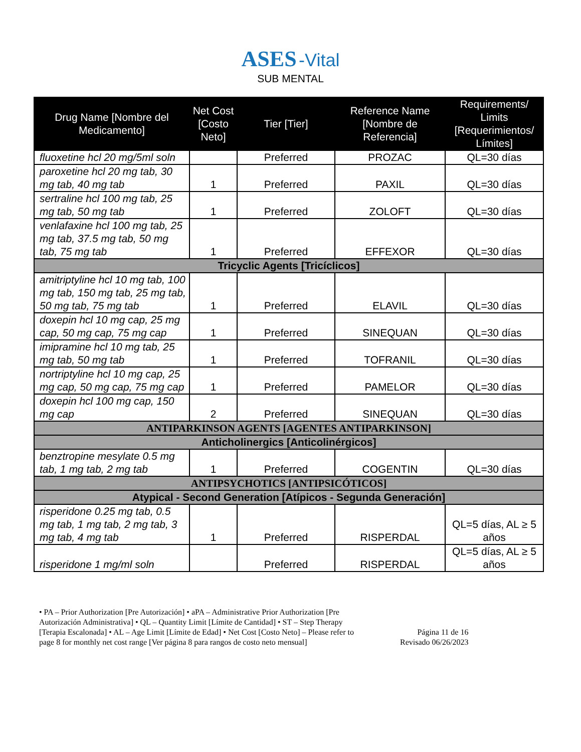ASES -Vital
SUB MENTAL
| Drug Name [Nombre del Medicamento] | Net Cost [Costo Neto] | Tier [Tier] | Reference Name [Nombre de Referencia] | Requirements/ Limits [Requerimientos/ Límites] |
| --- | --- | --- | --- | --- |
| fluoxetine hcl 20 mg/5ml soln | | Preferred | PROZAC | QL=30 días |
| paroxetine hcl 20 mg tab, 30 mg tab, 40 mg tab | 1 | Preferred | PAXIL | QL=30 días |
| sertraline hcl 100 mg tab, 25 mg tab, 50 mg tab | 1 | Preferred | ZOLOFT | QL=30 días |
| venlafaxine hcl 100 mg tab, 25 mg tab, 37.5 mg tab, 50 mg tab, 75 mg tab | 1 | Preferred | EFFEXOR | QL=30 días |
| Tricyclic Agents [Tricíclicos] | | | | |
| amitriptyline hcl 10 mg tab, 100 mg tab, 150 mg tab, 25 mg tab, 50 mg tab, 75 mg tab | 1 | Preferred | ELAVIL | QL=30 días |
| doxepin hcl 10 mg cap, 25 mg cap, 50 mg cap, 75 mg cap | 1 | Preferred | SINEQUAN | QL=30 días |
| imipramine hcl 10 mg tab, 25 mg tab, 50 mg tab | 1 | Preferred | TOFRANIL | QL=30 días |
| nortriptyline hcl 10 mg cap, 25 mg cap, 50 mg cap, 75 mg cap | 1 | Preferred | PAMELOR | QL=30 días |
| doxepin hcl 100 mg cap, 150 mg cap | 2 | Preferred | SINEQUAN | QL=30 días |
| ANTIPARKINSON AGENTS [AGENTES ANTIPARKINSON] | | | | |
| Anticholinergics [Anticolinérgicos] | | | | |
| benztropine mesylate 0.5 mg tab, 1 mg tab, 2 mg tab | 1 | Preferred | COGENTIN | QL=30 días |
| ANTIPSYCHOTICS [ANTIPSICÓTICOS] | | | | |
| Atypical - Second Generation [Atípicos - Segunda Generación] | | | | |
| risperidone 0.25 mg tab, 0.5 mg tab, 1 mg tab, 2 mg tab, 3 mg tab, 4 mg tab | 1 | Preferred | RISPERDAL | QL=5 días, AL ≥ 5 años |
| risperidone 1 mg/ml soln | | Preferred | RISPERDAL | QL=5 días, AL ≥ 5 años |
• PA – Prior Authorization [Pre Autorización] • aPA – Administrative Prior Authorization [Pre Autorización Administrativa] • QL – Quantity Limit [Límite de Cantidad] • ST – Step Therapy [Terapia Escalonada] • AL – Age Limit [Límite de Edad] • Net Cost [Costo Neto] – Please refer to page 8 for monthly net cost range [Ver página 8 para rangos de costo neto mensual]
Página 11 de 16
Revisado 06/26/2023